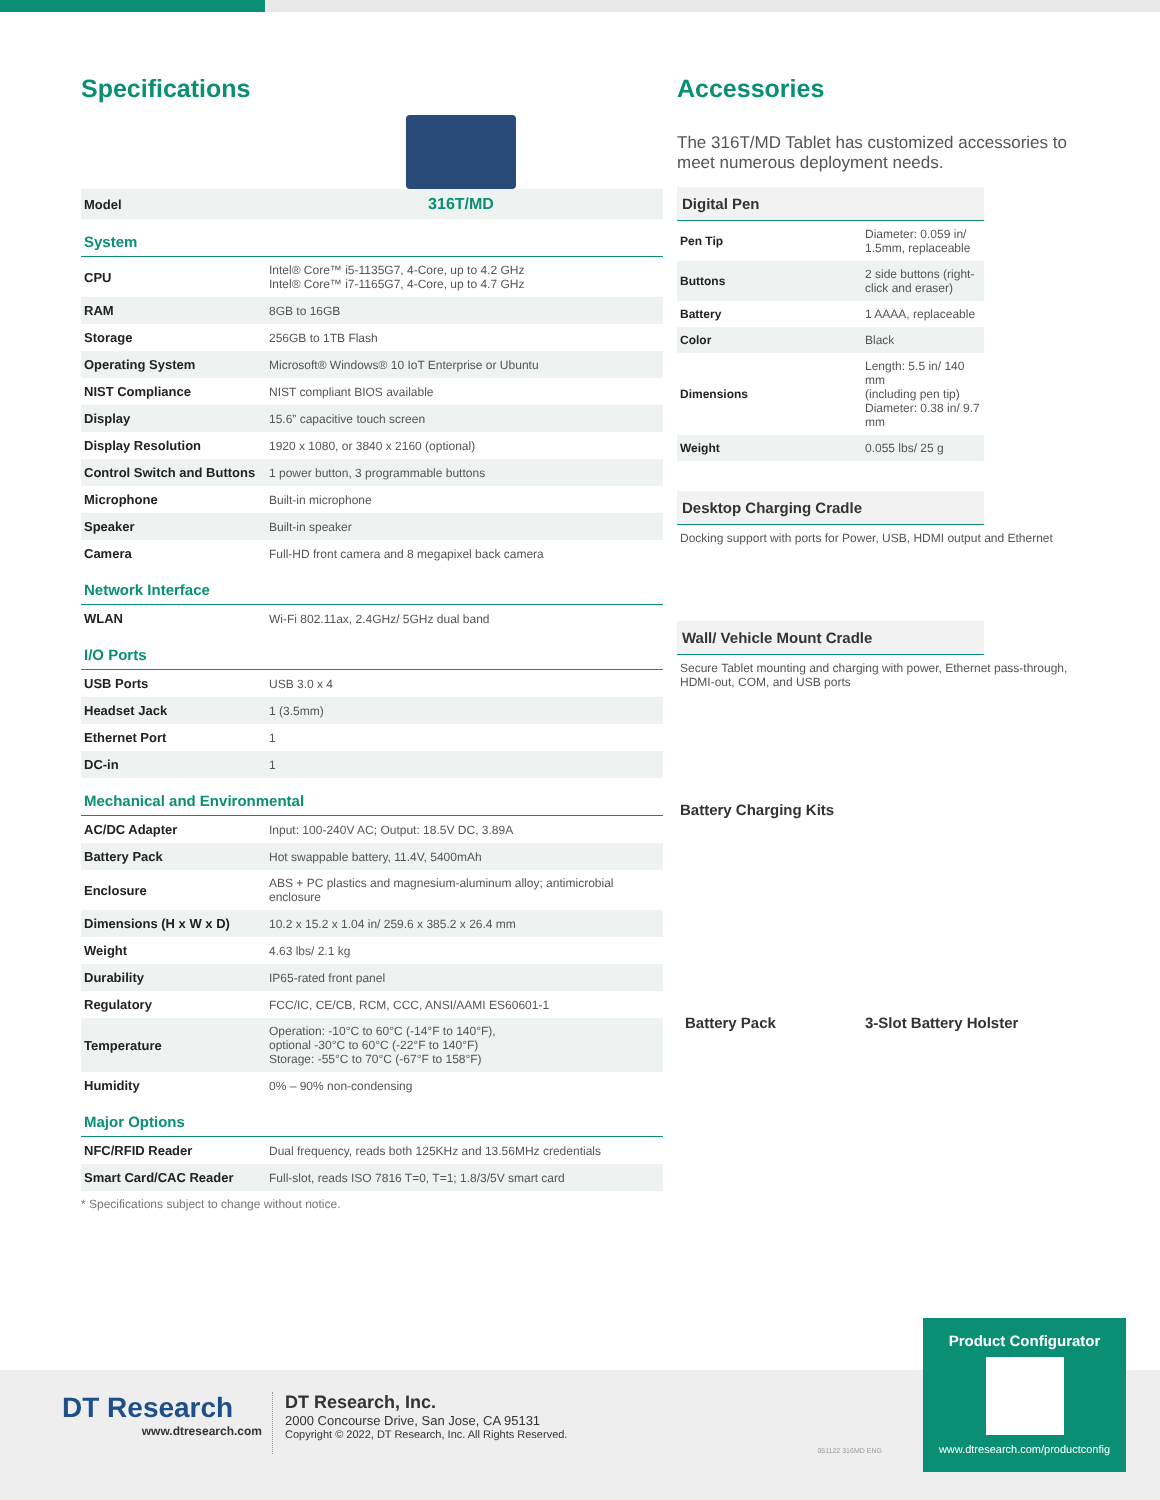Specifications
| Model | 316T/MD |
| System | |
| CPU | Intel® Core™ i5-1135G7, 4-Core, up to 4.2 GHz Intel® Core™ i7-1165G7, 4-Core, up to 4.7 GHz |
| RAM | 8GB to 16GB |
| Storage | 256GB to 1TB Flash |
| Operating System | Microsoft® Windows® 10 IoT Enterprise or Ubuntu |
| NIST Compliance | NIST compliant BIOS available |
| Display | 15.6” capacitive touch screen |
| Display Resolution | 1920 x 1080, or 3840 x 2160 (optional) |
| Control Switch and Buttons | 1 power button, 3 programmable buttons |
| Microphone | Built-in microphone |
| Speaker | Built-in speaker |
| Camera | Full-HD front camera and 8 megapixel back camera |
| Network Interface | |
| WLAN | Wi-Fi 802.11ax, 2.4GHz/ 5GHz dual band |
| I/O Ports | |
| USB Ports | USB 3.0 x 4 |
| Headset Jack | 1 (3.5mm) |
| Ethernet Port | 1 |
| DC-in | 1 |
| Mechanical and Environmental | |
| AC/DC Adapter | Input: 100-240V AC; Output: 18.5V DC, 3.89A |
| Battery Pack | Hot swappable battery, 11.4V, 5400mAh |
| Enclosure | ABS + PC plastics and magnesium-aluminum alloy; antimicrobial enclosure |
| Dimensions (H x W x D) | 10.2 x 15.2 x 1.04 in/ 259.6 x 385.2 x 26.4 mm |
| Weight | 4.63 lbs/ 2.1 kg |
| Durability | IP65-rated front panel |
| Regulatory | FCC/IC, CE/CB, RCM, CCC, ANSI/AAMI ES60601-1 |
| Temperature | Operation: -10°C to 60°C (-14°F to 140°F), optional -30°C to 60°C (-22°F to 140°F) Storage: -55°C to 70°C (-67°F to 158°F) |
| Humidity | 0% – 90% non-condensing |
| Major Options | |
| NFC/RFID Reader | Dual frequency, reads both 125KHz and 13.56MHz credentials |
| Smart Card/CAC Reader | Full-slot, reads ISO 7816 T=0, T=1; 1.8/3/5V smart card |
* Specifications subject to change without notice.
Accessories
The 316T/MD Tablet has customized accessories to meet numerous deployment needs.
Digital Pen
| Pen Tip | Diameter: 0.059 in/ 1.5mm, replaceable |
| Buttons | 2 side buttons (right-click and eraser) |
| Battery | 1 AAAA, replaceable |
| Color | Black |
| Dimensions | Length: 5.5 in/ 140 mm (including pen tip) Diameter: 0.38 in/ 9.7 mm |
| Weight | 0.055 lbs/ 25 g |
Desktop Charging Cradle
Docking support with ports for Power, USB, HDMI output and Ethernet
Wall/ Vehicle Mount Cradle
Secure Tablet mounting and charging with power, Ethernet pass-through, HDMI-out, COM, and USB ports
Battery Charging Kits
Battery Pack 3-Slot Battery Holster
Product Configurator
www.dtresearch.com/productconfig
DT Research
www.dtresearch.com
DT Research, Inc.
2000 Concourse Drive, San Jose, CA 95131
Copyright © 2022, DT Research, Inc. All Rights Reserved.
051122 316MD ENG